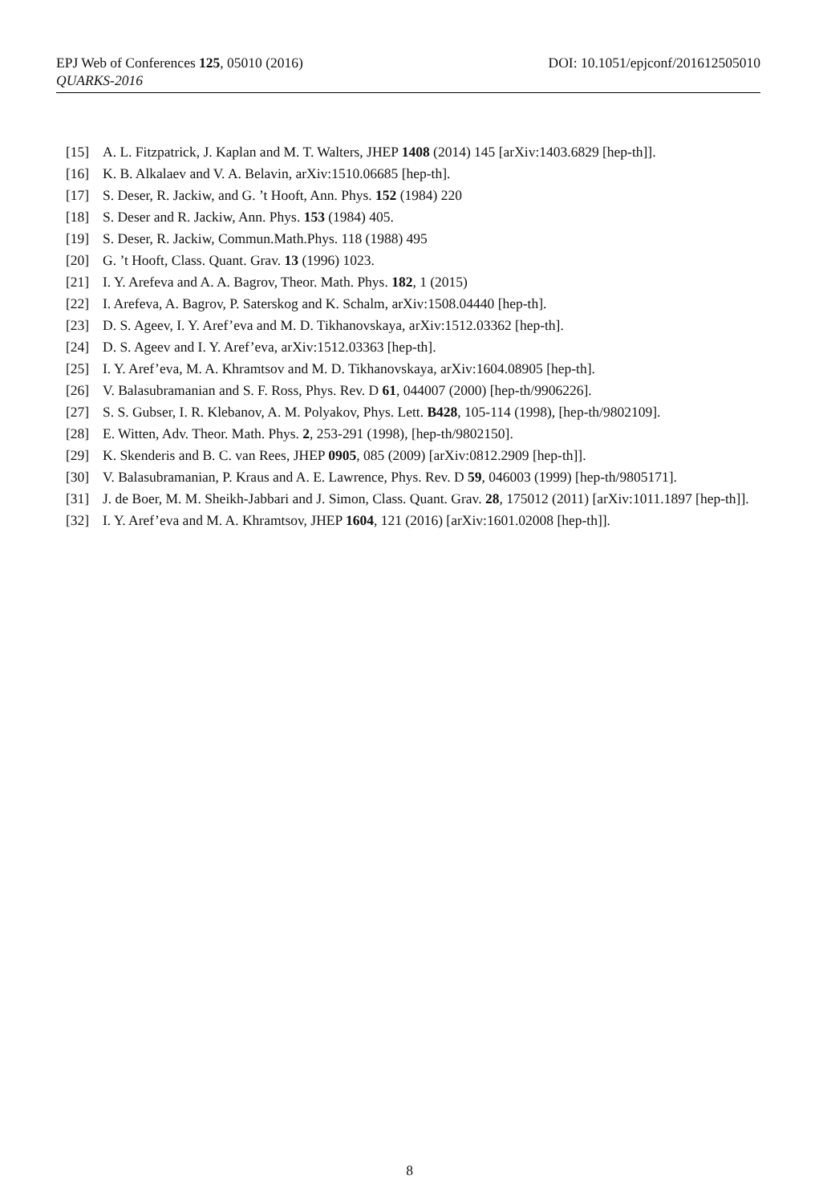EPJ Web of Conferences 125, 05010 (2016) DOI: 10.1051/epjconf/201612505010
QUARKS-2016
[15] A. L. Fitzpatrick, J. Kaplan and M. T. Walters, JHEP 1408 (2014) 145 [arXiv:1403.6829 [hep-th]].
[16] K. B. Alkalaev and V. A. Belavin, arXiv:1510.06685 [hep-th].
[17] S. Deser, R. Jackiw, and G. ’t Hooft, Ann. Phys. 152 (1984) 220
[18] S. Deser and R. Jackiw, Ann. Phys. 153 (1984) 405.
[19] S. Deser, R. Jackiw, Commun.Math.Phys. 118 (1988) 495
[20] G. ’t Hooft, Class. Quant. Grav. 13 (1996) 1023.
[21] I. Y. Arefeva and A. A. Bagrov, Theor. Math. Phys. 182, 1 (2015)
[22] I. Arefeva, A. Bagrov, P. Saterskog and K. Schalm, arXiv:1508.04440 [hep-th].
[23] D. S. Ageev, I. Y. Aref’eva and M. D. Tikhanovskaya, arXiv:1512.03362 [hep-th].
[24] D. S. Ageev and I. Y. Aref’eva, arXiv:1512.03363 [hep-th].
[25] I. Y. Aref’eva, M. A. Khramtsov and M. D. Tikhanovskaya, arXiv:1604.08905 [hep-th].
[26] V. Balasubramanian and S. F. Ross, Phys. Rev. D 61, 044007 (2000) [hep-th/9906226].
[27] S. S. Gubser, I. R. Klebanov, A. M. Polyakov, Phys. Lett. B428, 105-114 (1998), [hep-th/9802109].
[28] E. Witten, Adv. Theor. Math. Phys. 2, 253-291 (1998), [hep-th/9802150].
[29] K. Skenderis and B. C. van Rees, JHEP 0905, 085 (2009) [arXiv:0812.2909 [hep-th]].
[30] V. Balasubramanian, P. Kraus and A. E. Lawrence, Phys. Rev. D 59, 046003 (1999) [hep-th/9805171].
[31] J. de Boer, M. M. Sheikh-Jabbari and J. Simon, Class. Quant. Grav. 28, 175012 (2011) [arXiv:1011.1897 [hep-th]].
[32] I. Y. Aref’eva and M. A. Khramtsov, JHEP 1604, 121 (2016) [arXiv:1601.02008 [hep-th]].
8